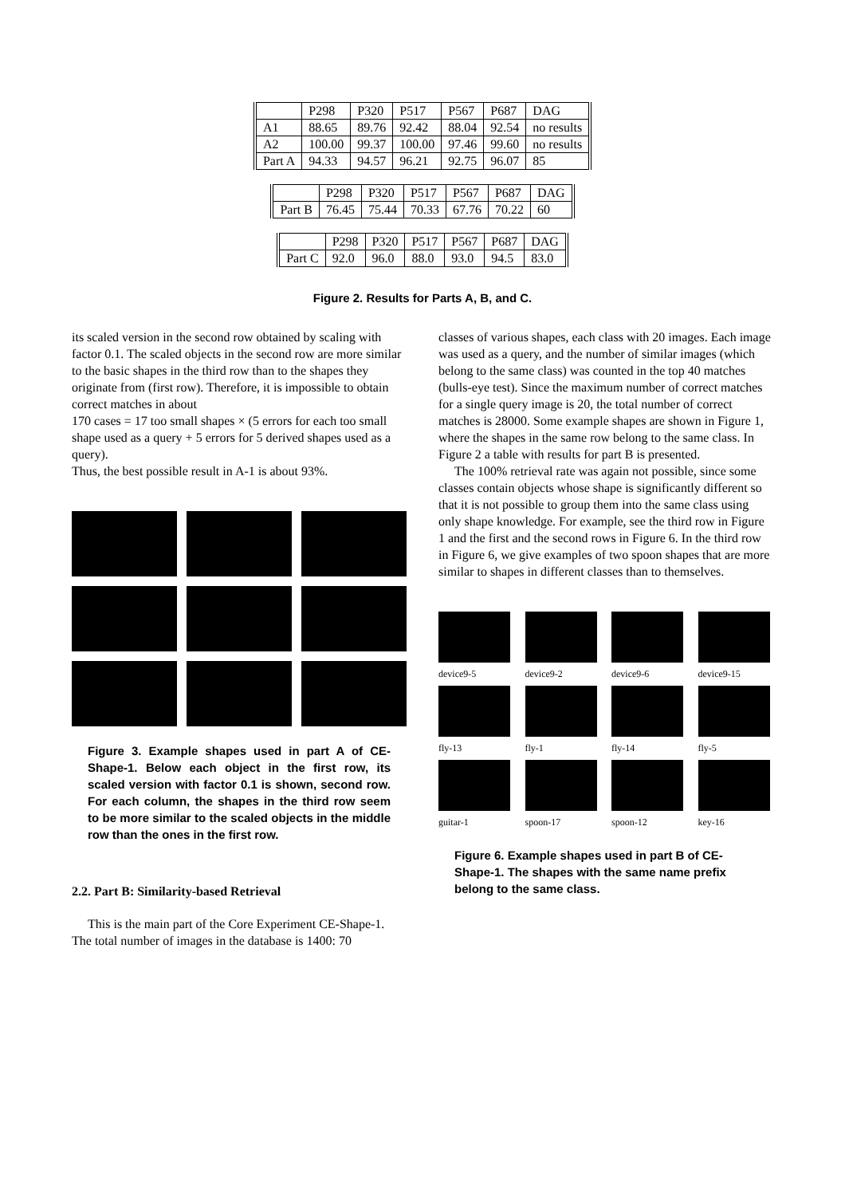| | P298 | P320 | P517 | P567 | P687 | DAG |
| A1 | 88.65 | 89.76 | 92.42 | 88.04 | 92.54 | no results |
| A2 | 100.00 | 99.37 | 100.00 | 97.46 | 99.60 | no results |
| Part A | 94.33 | 94.57 | 96.21 | 92.75 | 96.07 | 85 |
| | P298 | P320 | P517 | P567 | P687 | DAG |
| Part B | 76.45 | 75.44 | 70.33 | 67.76 | 70.22 | 60 |
| | P298 | P320 | P517 | P567 | P687 | DAG |
| Part C | 92.0 | 96.0 | 88.0 | 93.0 | 94.5 | 83.0 |
Figure 2. Results for Parts A, B, and C.
its scaled version in the second row obtained by scaling with factor 0.1. The scaled objects in the second row are more similar to the basic shapes in the third row than to the shapes they originate from (first row). Therefore, it is impossible to obtain correct matches in about
170 cases = 17 too small shapes × (5 errors for each too small shape used as a query + 5 errors for 5 derived shapes used as a query).
Thus, the best possible result in A-1 is about 93%.
Figure 3. Example shapes used in part A of CE-Shape-1. Below each object in the first row, its scaled version with factor 0.1 is shown, second row. For each column, the shapes in the third row seem to be more similar to the scaled objects in the middle row than the ones in the first row.
2.2. Part B: Similarity-based Retrieval
This is the main part of the Core Experiment CE-Shape-1. The total number of images in the database is 1400: 70
classes of various shapes, each class with 20 images. Each image was used as a query, and the number of similar images (which belong to the same class) was counted in the top 40 matches (bulls-eye test). Since the maximum number of correct matches for a single query image is 20, the total number of correct matches is 28000. Some example shapes are shown in Figure 1, where the shapes in the same row belong to the same class. In Figure 2 a table with results for part B is presented.
The 100% retrieval rate was again not possible, since some classes contain objects whose shape is significantly different so that it is not possible to group them into the same class using only shape knowledge. For example, see the third row in Figure 1 and the first and the second rows in Figure 6. In the third row in Figure 6, we give examples of two spoon shapes that are more similar to shapes in different classes than to themselves.
device9-5
device9-2
device9-6
device9-15
fly-13
fly-1
fly-14
fly-5
guitar-1
spoon-17
spoon-12
key-16
Figure 6. Example shapes used in part B of CE-Shape-1. The shapes with the same name prefix belong to the same class.